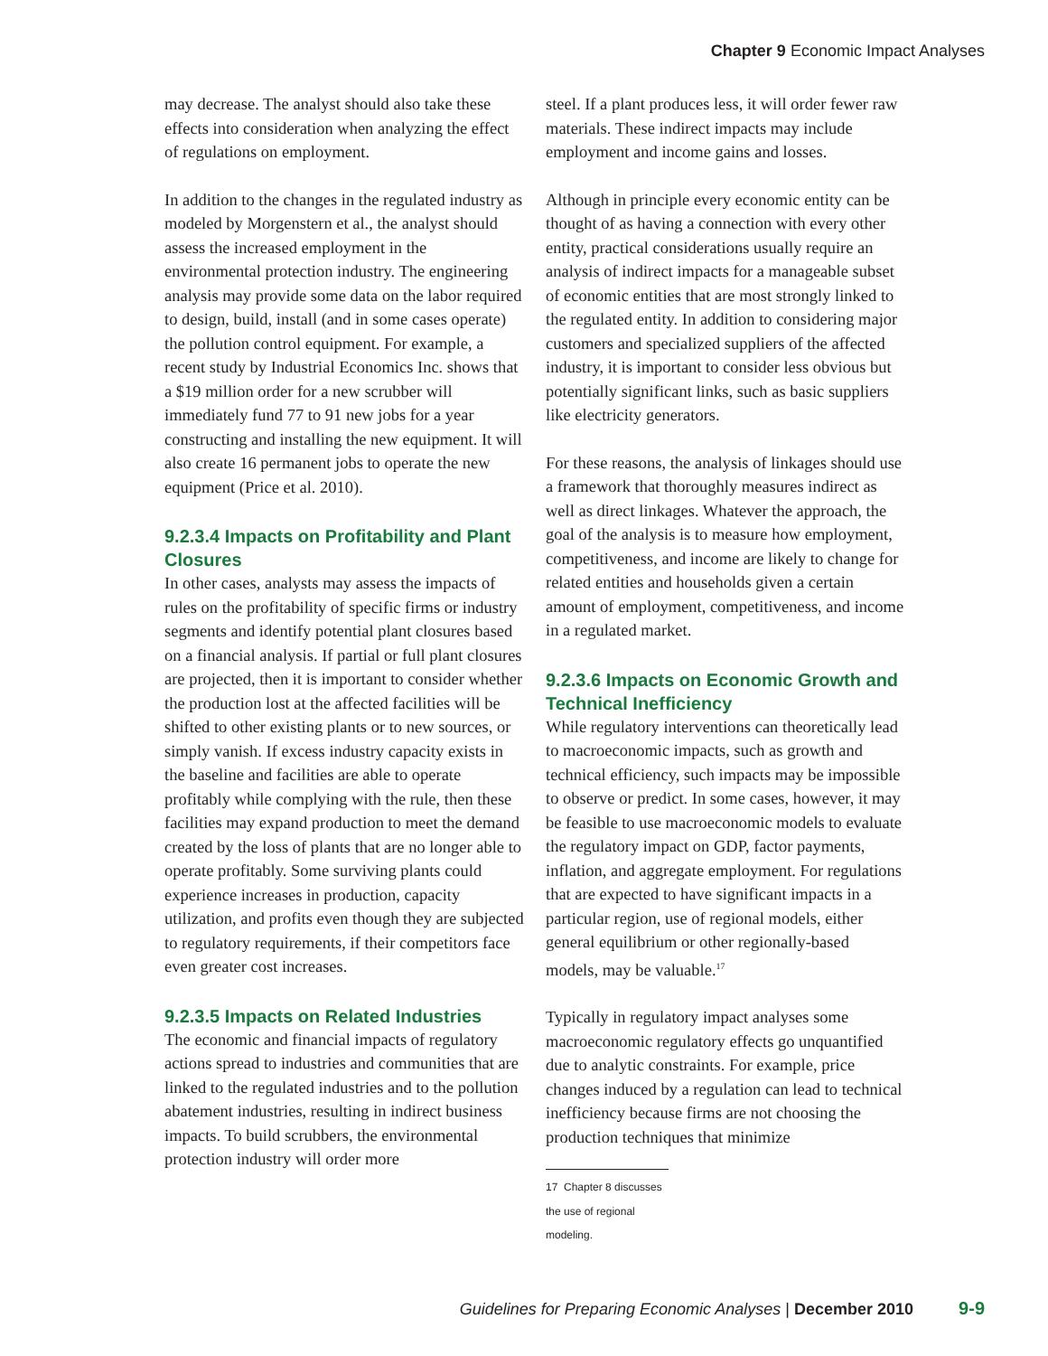Chapter 9 Economic Impact Analyses
may decrease. The analyst should also take these effects into consideration when analyzing the effect of regulations on employment.
In addition to the changes in the regulated industry as modeled by Morgenstern et al., the analyst should assess the increased employment in the environmental protection industry. The engineering analysis may provide some data on the labor required to design, build, install (and in some cases operate) the pollution control equipment. For example, a recent study by Industrial Economics Inc. shows that a $19 million order for a new scrubber will immediately fund 77 to 91 new jobs for a year constructing and installing the new equipment. It will also create 16 permanent jobs to operate the new equipment (Price et al. 2010).
9.2.3.4 Impacts on Profitability and Plant Closures
In other cases, analysts may assess the impacts of rules on the profitability of specific firms or industry segments and identify potential plant closures based on a financial analysis. If partial or full plant closures are projected, then it is important to consider whether the production lost at the affected facilities will be shifted to other existing plants or to new sources, or simply vanish. If excess industry capacity exists in the baseline and facilities are able to operate profitably while complying with the rule, then these facilities may expand production to meet the demand created by the loss of plants that are no longer able to operate profitably. Some surviving plants could experience increases in production, capacity utilization, and profits even though they are subjected to regulatory requirements, if their competitors face even greater cost increases.
9.2.3.5 Impacts on Related Industries
The economic and financial impacts of regulatory actions spread to industries and communities that are linked to the regulated industries and to the pollution abatement industries, resulting in indirect business impacts. To build scrubbers, the environmental protection industry will order more
steel. If a plant produces less, it will order fewer raw materials. These indirect impacts may include employment and income gains and losses.
Although in principle every economic entity can be thought of as having a connection with every other entity, practical considerations usually require an analysis of indirect impacts for a manageable subset of economic entities that are most strongly linked to the regulated entity. In addition to considering major customers and specialized suppliers of the affected industry, it is important to consider less obvious but potentially significant links, such as basic suppliers like electricity generators.
For these reasons, the analysis of linkages should use a framework that thoroughly measures indirect as well as direct linkages. Whatever the approach, the goal of the analysis is to measure how employment, competitiveness, and income are likely to change for related entities and households given a certain amount of employment, competitiveness, and income in a regulated market.
9.2.3.6 Impacts on Economic Growth and Technical Inefficiency
While regulatory interventions can theoretically lead to macroeconomic impacts, such as growth and technical efficiency, such impacts may be impossible to observe or predict. In some cases, however, it may be feasible to use macroeconomic models to evaluate the regulatory impact on GDP, factor payments, inflation, and aggregate employment. For regulations that are expected to have significant impacts in a particular region, use of regional models, either general equilibrium or other regionally-based models, may be valuable.<sup>17</sup>
Typically in regulatory impact analyses some macroeconomic regulatory effects go unquantified due to analytic constraints. For example, price changes induced by a regulation can lead to technical inefficiency because firms are not choosing the production techniques that minimize
17 Chapter 8 discusses the use of regional modeling.
Guidelines for Preparing Economic Analyses | December 2010 9-9